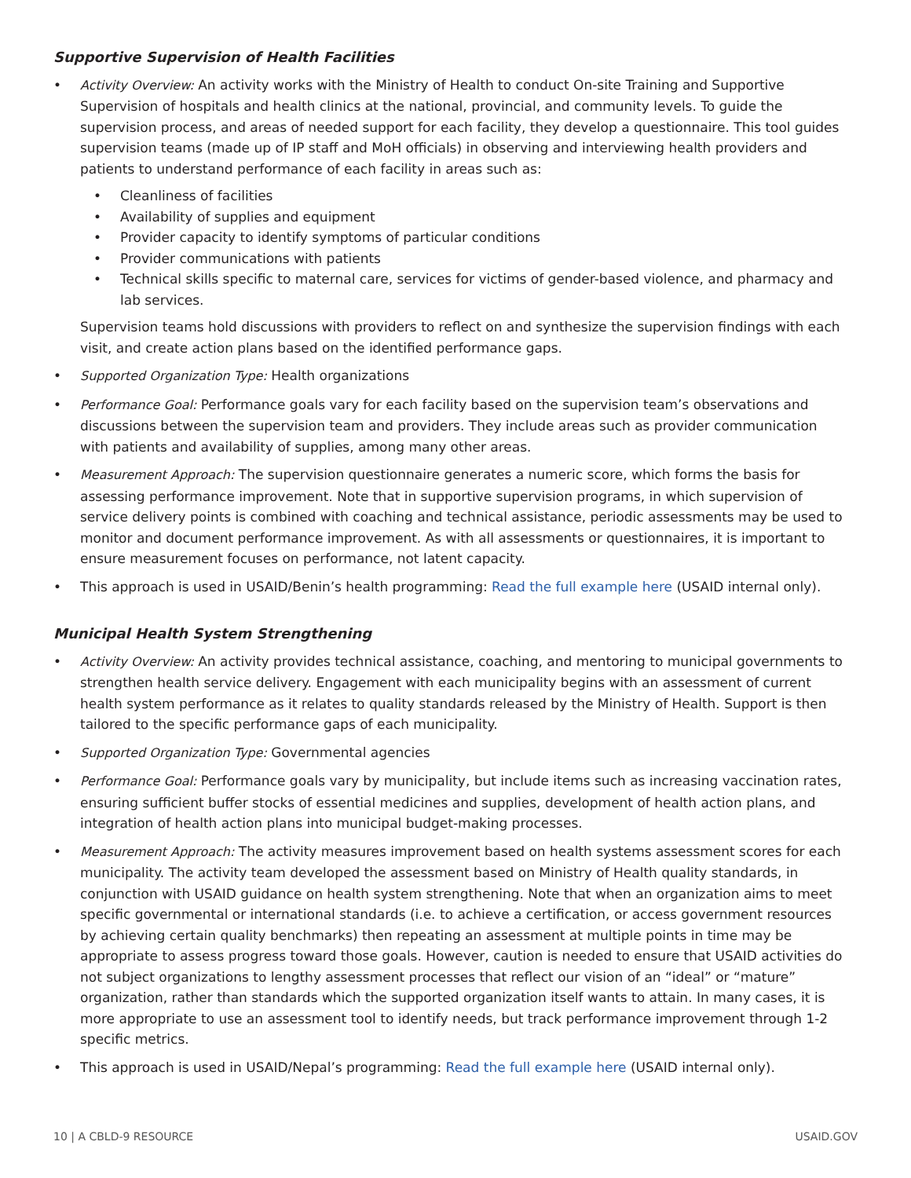Supportive Supervision of Health Facilities
• Activity Overview: An activity works with the Ministry of Health to conduct On-site Training and Supportive Supervision of hospitals and health clinics at the national, provincial, and community levels. To guide the supervision process, and areas of needed support for each facility, they develop a questionnaire. This tool guides supervision teams (made up of IP staff and MoH officials) in observing and interviewing health providers and patients to understand performance of each facility in areas such as:
• Cleanliness of facilities
• Availability of supplies and equipment
• Provider capacity to identify symptoms of particular conditions
• Provider communications with patients
• Technical skills specific to maternal care, services for victims of gender-based violence, and pharmacy and lab services.
Supervision teams hold discussions with providers to reflect on and synthesize the supervision findings with each visit, and create action plans based on the identified performance gaps.
• Supported Organization Type: Health organizations
• Performance Goal: Performance goals vary for each facility based on the supervision team’s observations and discussions between the supervision team and providers. They include areas such as provider communication with patients and availability of supplies, among many other areas.
• Measurement Approach: The supervision questionnaire generates a numeric score, which forms the basis for assessing performance improvement. Note that in supportive supervision programs, in which supervision of service delivery points is combined with coaching and technical assistance, periodic assessments may be used to monitor and document performance improvement. As with all assessments or questionnaires, it is important to ensure measurement focuses on performance, not latent capacity.
• This approach is used in USAID/Benin’s health programming: Read the full example here (USAID internal only).
Municipal Health System Strengthening
• Activity Overview: An activity provides technical assistance, coaching, and mentoring to municipal governments to strengthen health service delivery. Engagement with each municipality begins with an assessment of current health system performance as it relates to quality standards released by the Ministry of Health. Support is then tailored to the specific performance gaps of each municipality.
• Supported Organization Type: Governmental agencies
• Performance Goal: Performance goals vary by municipality, but include items such as increasing vaccination rates, ensuring sufficient buffer stocks of essential medicines and supplies, development of health action plans, and integration of health action plans into municipal budget-making processes.
• Measurement Approach: The activity measures improvement based on health systems assessment scores for each municipality. The activity team developed the assessment based on Ministry of Health quality standards, in conjunction with USAID guidance on health system strengthening. Note that when an organization aims to meet specific governmental or international standards (i.e. to achieve a certification, or access government resources by achieving certain quality benchmarks) then repeating an assessment at multiple points in time may be appropriate to assess progress toward those goals. However, caution is needed to ensure that USAID activities do not subject organizations to lengthy assessment processes that reflect our vision of an “ideal” or “mature” organization, rather than standards which the supported organization itself wants to attain. In many cases, it is more appropriate to use an assessment tool to identify needs, but track performance improvement through 1-2 specific metrics.
• This approach is used in USAID/Nepal’s programming: Read the full example here (USAID internal only).
10 | A CBLD-9 RESOURCE USAID.GOV